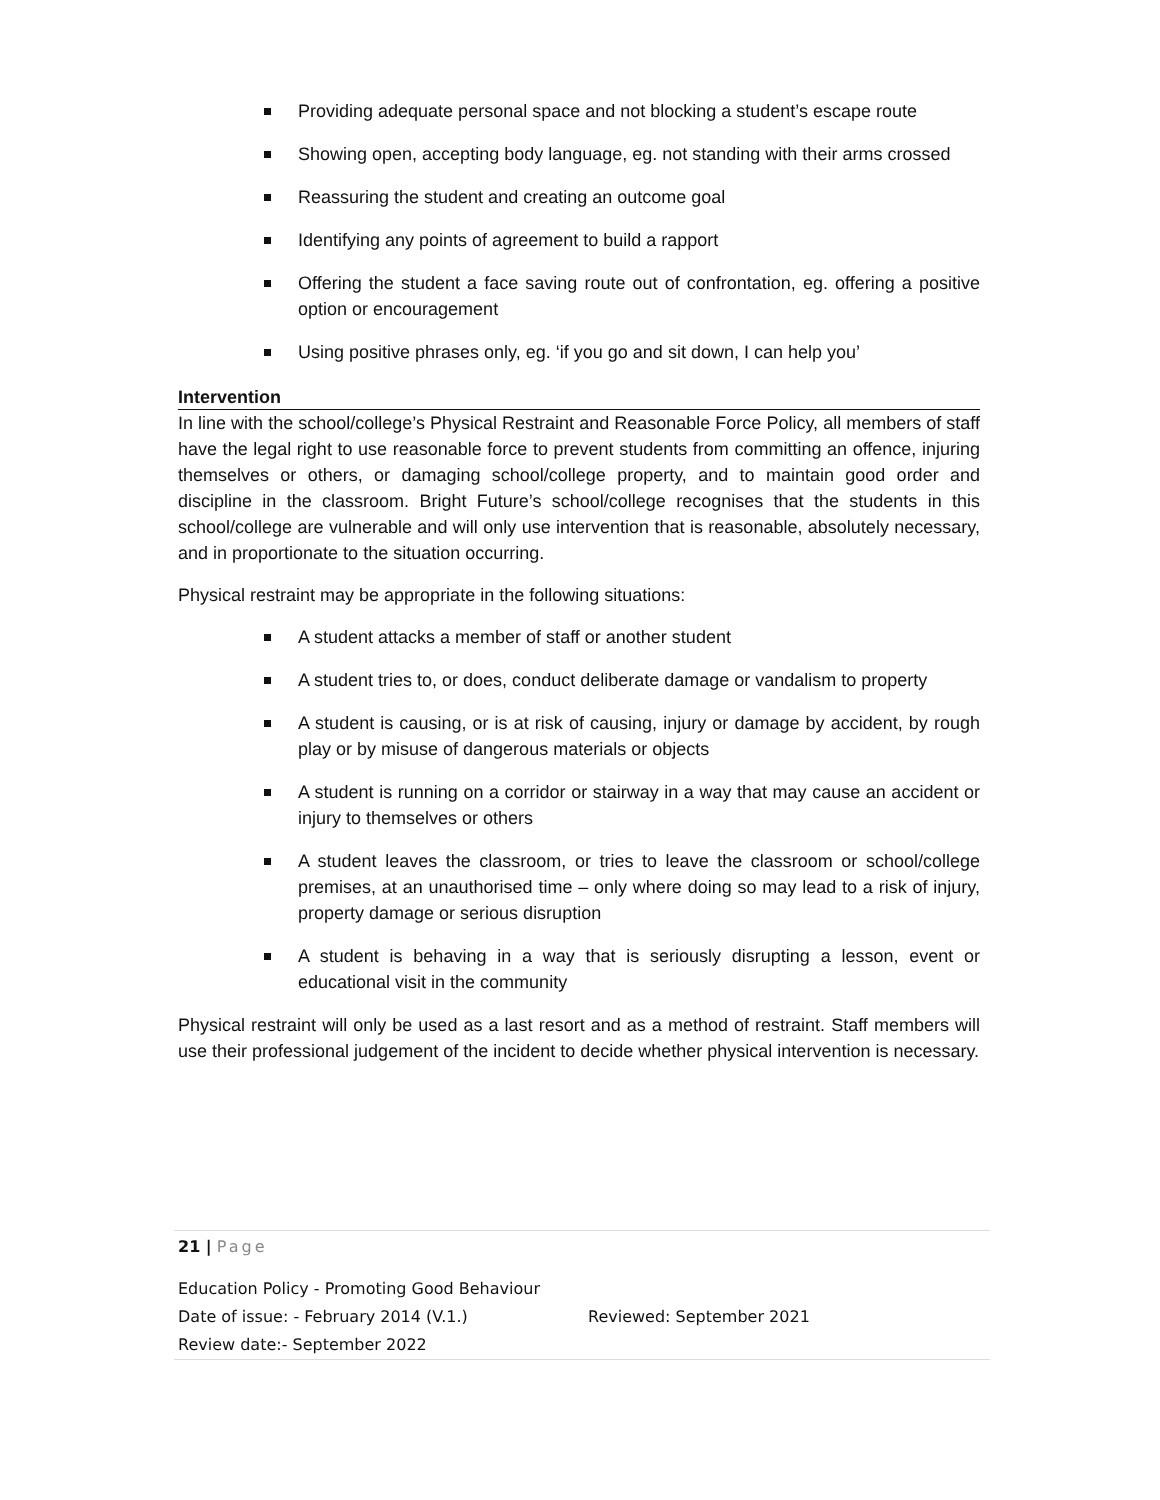Providing adequate personal space and not blocking a student’s escape route
Showing open, accepting body language, eg. not standing with their arms crossed
Reassuring the student and creating an outcome goal
Identifying any points of agreement to build a rapport
Offering the student a face saving route out of confrontation, eg. offering a positive option or encouragement
Using positive phrases only, eg. ‘if you go and sit down, I can help you’
Intervention
In line with the school/college’s Physical Restraint and Reasonable Force Policy, all members of staff have the legal right to use reasonable force to prevent students from committing an offence, injuring themselves or others, or damaging school/college property, and to maintain good order and discipline in the classroom. Bright Future’s school/college recognises that the students in this school/college are vulnerable and will only use intervention that is reasonable, absolutely necessary, and in proportionate to the situation occurring.
Physical restraint may be appropriate in the following situations:
A student attacks a member of staff or another student
A student tries to, or does, conduct deliberate damage or vandalism to property
A student is causing, or is at risk of causing, injury or damage by accident, by rough play or by misuse of dangerous materials or objects
A student is running on a corridor or stairway in a way that may cause an accident or injury to themselves or others
A student leaves the classroom, or tries to leave the classroom or school/college premises, at an unauthorised time – only where doing so may lead to a risk of injury, property damage or serious disruption
A student is behaving in a way that is seriously disrupting a lesson, event or educational visit in the community
Physical restraint will only be used as a last resort and as a method of restraint. Staff members will use their professional judgement of the incident to decide whether physical intervention is necessary.
21 | Page
Education Policy - Promoting Good Behaviour
Date of issue: - February 2014 (V.1.) Reviewed: September 2021
Review date:- September 2022